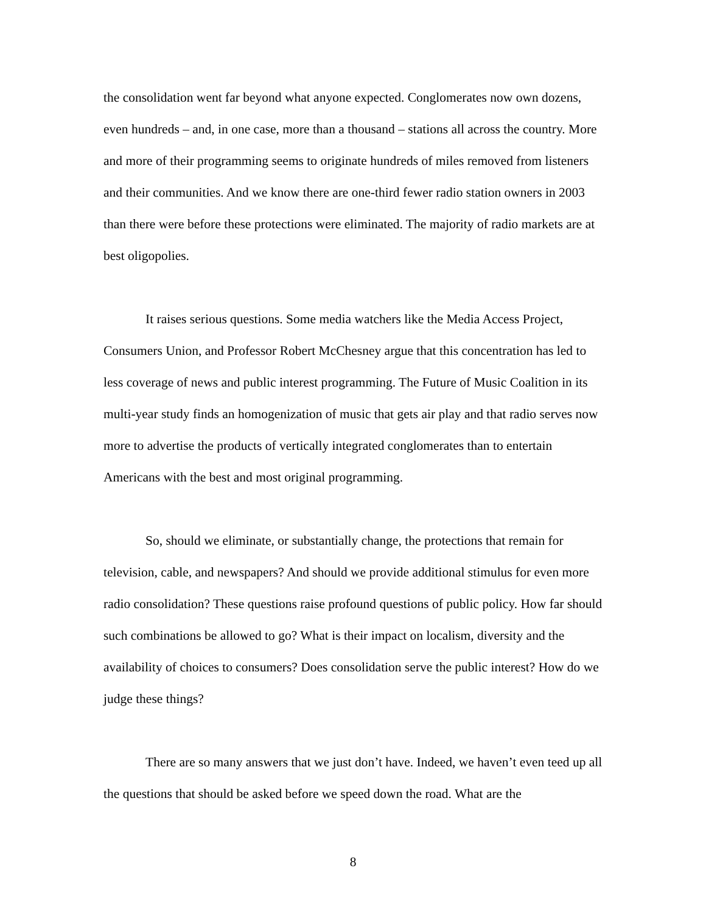the consolidation went far beyond what anyone expected. Conglomerates now own dozens, even hundreds – and, in one case, more than a thousand – stations all across the country. More and more of their programming seems to originate hundreds of miles removed from listeners and their communities. And we know there are one-third fewer radio station owners in 2003 than there were before these protections were eliminated. The majority of radio markets are at best oligopolies.
It raises serious questions. Some media watchers like the Media Access Project, Consumers Union, and Professor Robert McChesney argue that this concentration has led to less coverage of news and public interest programming. The Future of Music Coalition in its multi-year study finds an homogenization of music that gets air play and that radio serves now more to advertise the products of vertically integrated conglomerates than to entertain Americans with the best and most original programming.
So, should we eliminate, or substantially change, the protections that remain for television, cable, and newspapers? And should we provide additional stimulus for even more radio consolidation? These questions raise profound questions of public policy. How far should such combinations be allowed to go? What is their impact on localism, diversity and the availability of choices to consumers? Does consolidation serve the public interest? How do we judge these things?
There are so many answers that we just don’t have. Indeed, we haven’t even teed up all the questions that should be asked before we speed down the road. What are the
8